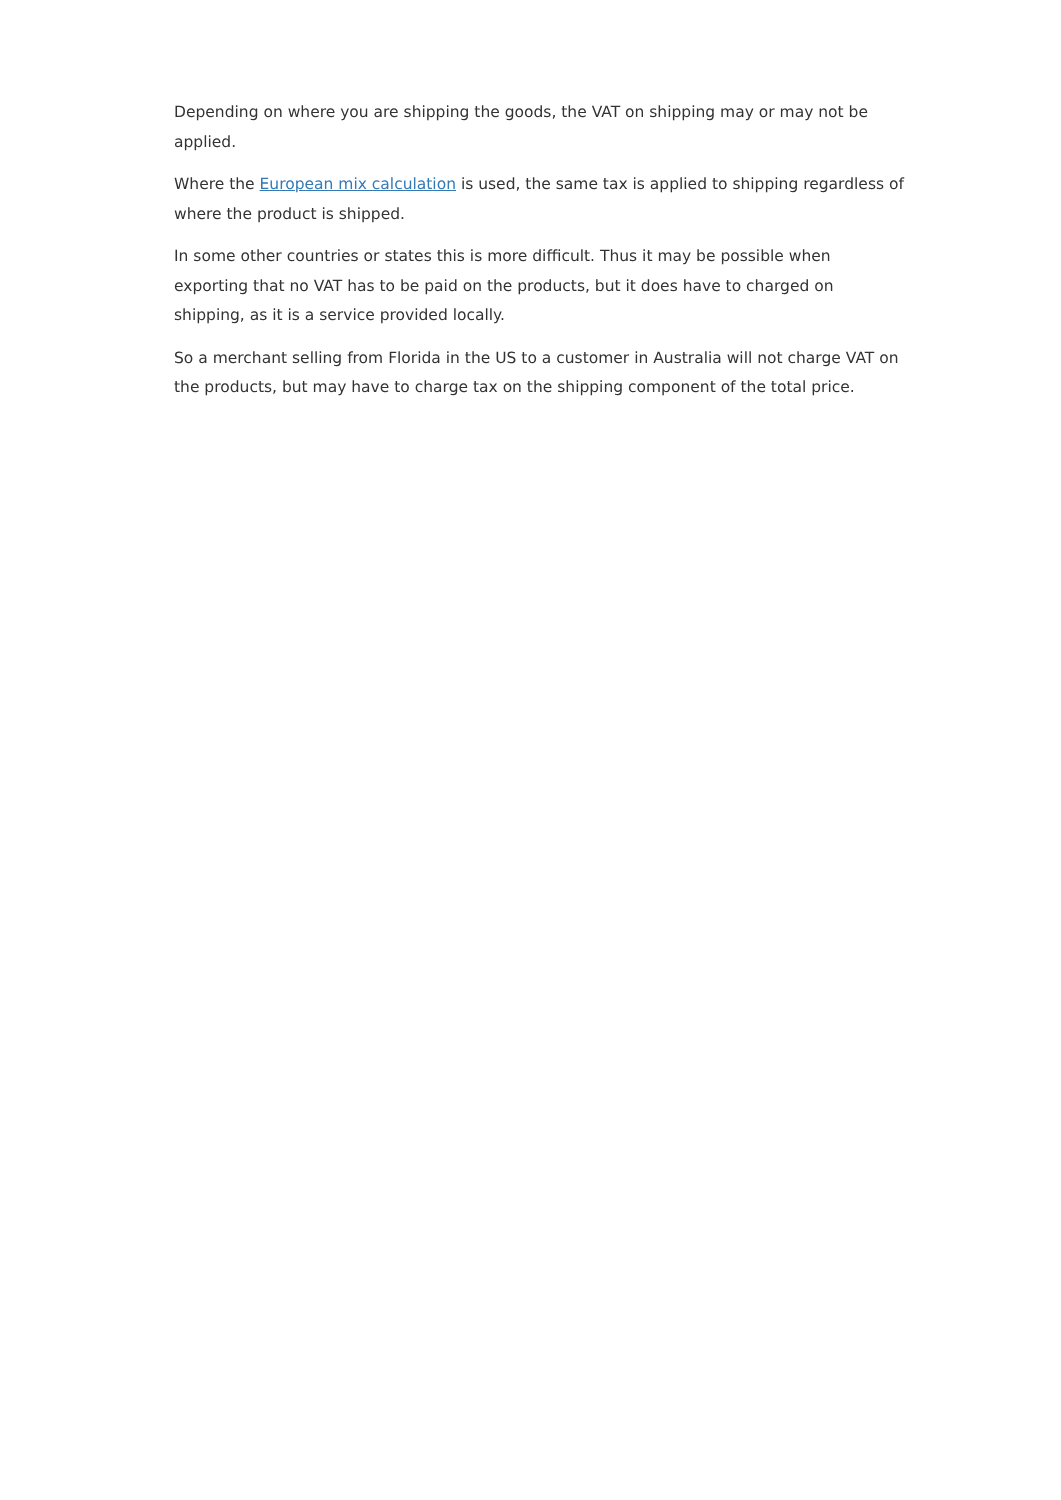Depending on where you are shipping the goods, the VAT on shipping may or may not be applied.
Where the European mix calculation is used, the same tax is applied to shipping regardless of where the product is shipped.
In some other countries or states this is more difficult. Thus it may be possible when exporting that no VAT has to be paid on the products, but it does have to charged on shipping, as it is a service provided locally.
So a merchant selling from Florida in the US to a customer in Australia will not charge VAT on the products, but may have to charge tax on the shipping component of the total price.